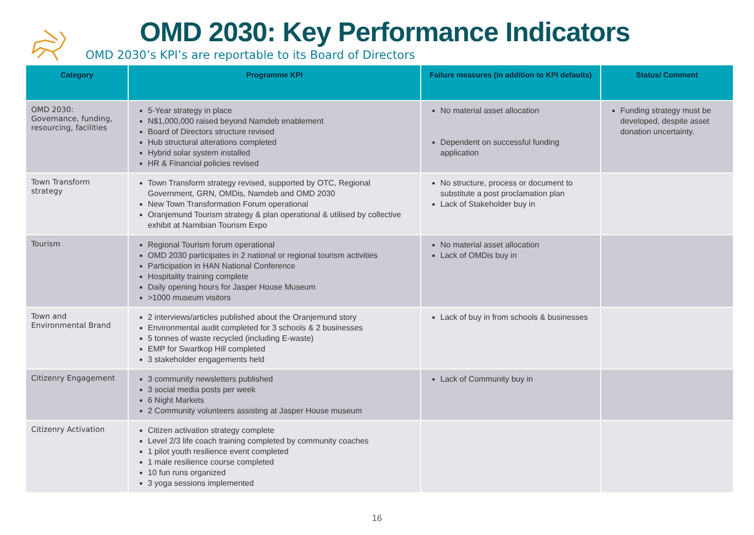OMD 2030: Key Performance Indicators
OMD 2030’s KPI’s are reportable to its Board of Directors
| Category | Programme KPI | Failure measures (in addition to KPI defaults) | Status/ Comment |
| --- | --- | --- | --- |
| OMD 2030: Governance, funding, resourcing, facilities | 5-Year strategy in place N$1,000,000 raised beyond Namdeb enablement Board of Directors structure revised Hub structural alterations completed Hybrid solar system installed HR & Financial policies revised | No material asset allocation Dependent on successful funding application | Funding strategy must be developed, despite asset donation uncertainty. |
| Town Transform strategy | Town Transform strategy revised, supported by OTC, Regional Government, GRN, OMDis, Namdeb and OMD 2030 New Town Transformation Forum operational Oranjemund Tourism strategy & plan operational & utilised by collective exhibit at Namibian Tourism Expo | No structure, process or document to substitute a post proclamation plan Lack of Stakeholder buy in | |
| Tourism | Regional Tourism forum operational OMD 2030 participates in 2 national or regional tourism activities Participation in HAN National Conference Hospitality training complete Daily opening hours for Jasper House Museum >1000 museum visitors | No material asset allocation Lack of OMDis buy in | |
| Town and Environmental Brand | 2 interviews/articles published about the Oranjemund story Environmental audit completed for 3 schools & 2 businesses 5 tonnes of waste recycled (including E-waste) EMP for Swartkop Hill completed 3 stakeholder engagements held | Lack of buy in from schools & businesses | |
| Citizenry Engagement | 3 community newsletters published 3 social media posts per week 6 Night Markets 2 Community volunteers assisting at Jasper House museum | Lack of Community buy in | |
| Citizenry Activation | Citizen activation strategy complete Level 2/3 life coach training completed by community coaches 1 pilot youth resilience event completed 1 male resilience course completed 10 fun runs organized 3 yoga sessions implemented | | |
16